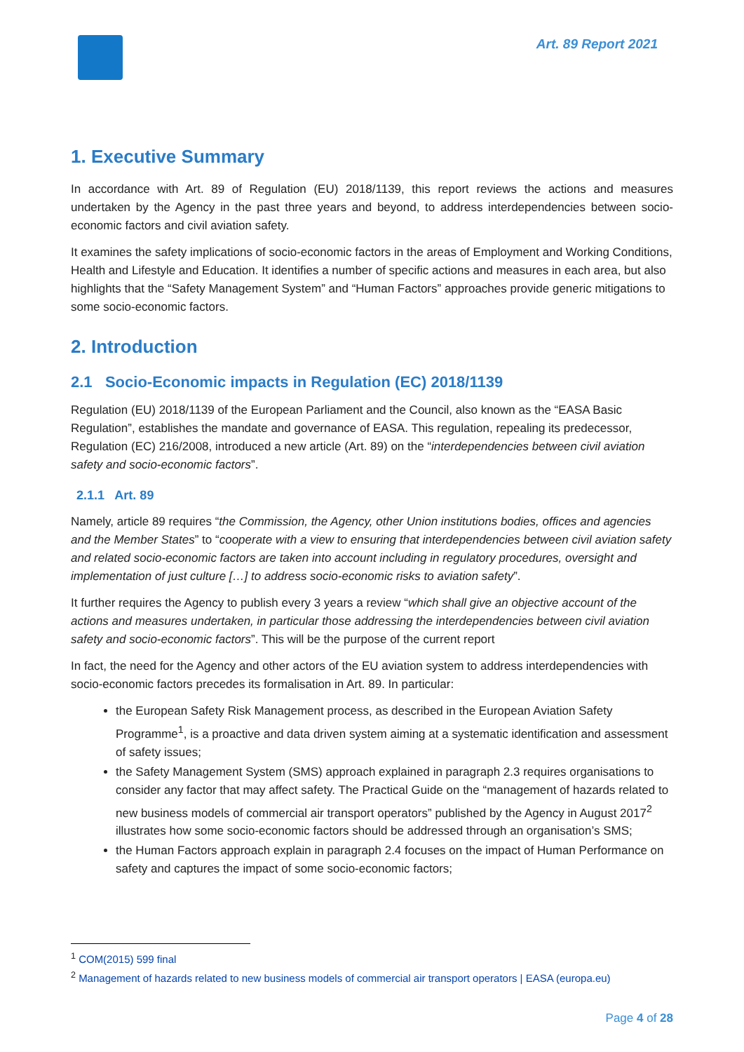Art. 89 Report 2021
1. Executive Summary
In accordance with Art. 89 of Regulation (EU) 2018/1139, this report reviews the actions and measures undertaken by the Agency in the past three years and beyond, to address interdependencies between socio-economic factors and civil aviation safety.
It examines the safety implications of socio-economic factors in the areas of Employment and Working Conditions, Health and Lifestyle and Education. It identifies a number of specific actions and measures in each area, but also highlights that the “Safety Management System” and “Human Factors” approaches provide generic mitigations to some socio-economic factors.
2. Introduction
2.1 Socio-Economic impacts in Regulation (EC) 2018/1139
Regulation (EU) 2018/1139 of the European Parliament and the Council, also known as the “EASA Basic Regulation”, establishes the mandate and governance of EASA. This regulation, repealing its predecessor, Regulation (EC) 216/2008, introduced a new article (Art. 89) on the “interdependencies between civil aviation safety and socio-economic factors”.
2.1.1 Art. 89
Namely, article 89 requires “the Commission, the Agency, other Union institutions bodies, offices and agencies and the Member States” to “cooperate with a view to ensuring that interdependencies between civil aviation safety and related socio-economic factors are taken into account including in regulatory procedures, oversight and implementation of just culture […] to address socio-economic risks to aviation safety”.
It further requires the Agency to publish every 3 years a review “which shall give an objective account of the actions and measures undertaken, in particular those addressing the interdependencies between civil aviation safety and socio-economic factors”. This will be the purpose of the current report
In fact, the need for the Agency and other actors of the EU aviation system to address interdependencies with socio-economic factors precedes its formalisation in Art. 89. In particular:
the European Safety Risk Management process, as described in the European Aviation Safety Programme<sup>1</sup>, is a proactive and data driven system aiming at a systematic identification and assessment of safety issues;
the Safety Management System (SMS) approach explained in paragraph 2.3 requires organisations to consider any factor that may affect safety. The Practical Guide on the “management of hazards related to new business models of commercial air transport operators” published by the Agency in August 2017<sup>2</sup> illustrates how some socio-economic factors should be addressed through an organisation’s SMS;
the Human Factors approach explain in paragraph 2.4 focuses on the impact of Human Performance on safety and captures the impact of some socio-economic factors;
<sup>1</sup> COM(2015) 599 final
<sup>2</sup> Management of hazards related to new business models of commercial air transport operators | EASA (europa.eu)
Page 4 of 28